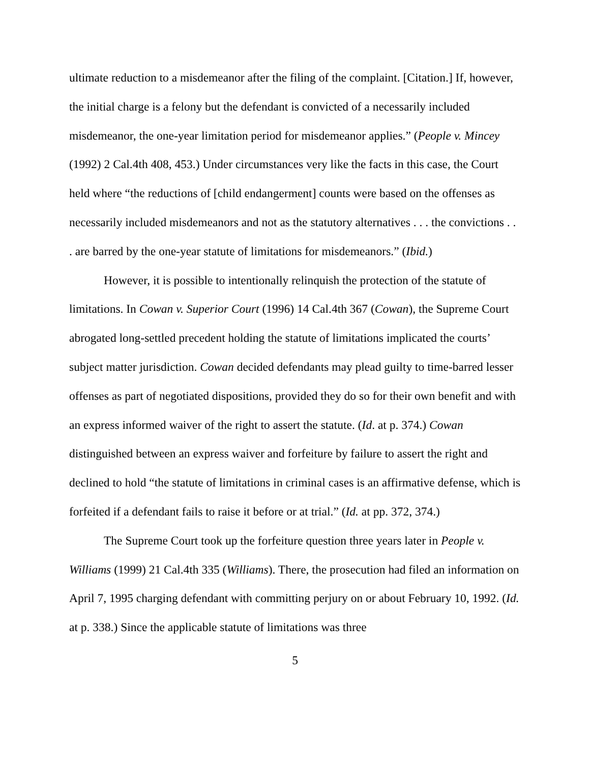ultimate reduction to a misdemeanor after the filing of the complaint. [Citation.] If, however, the initial charge is a felony but the defendant is convicted of a necessarily included misdemeanor, the one-year limitation period for misdemeanor applies.” (People v. Mincey (1992) 2 Cal.4th 408, 453.) Under circumstances very like the facts in this case, the Court held where “the reductions of [child endangerment] counts were based on the offenses as necessarily included misdemeanors and not as the statutory alternatives . . . the convictions . . . are barred by the one-year statute of limitations for misdemeanors.” (Ibid.)
However, it is possible to intentionally relinquish the protection of the statute of limitations. In Cowan v. Superior Court (1996) 14 Cal.4th 367 (Cowan), the Supreme Court abrogated long-settled precedent holding the statute of limitations implicated the courts’ subject matter jurisdiction. Cowan decided defendants may plead guilty to time-barred lesser offenses as part of negotiated dispositions, provided they do so for their own benefit and with an express informed waiver of the right to assert the statute. (Id. at p. 374.) Cowan distinguished between an express waiver and forfeiture by failure to assert the right and declined to hold “the statute of limitations in criminal cases is an affirmative defense, which is forfeited if a defendant fails to raise it before or at trial.” (Id. at pp. 372, 374.)
The Supreme Court took up the forfeiture question three years later in People v. Williams (1999) 21 Cal.4th 335 (Williams). There, the prosecution had filed an information on April 7, 1995 charging defendant with committing perjury on or about February 10, 1992. (Id. at p. 338.) Since the applicable statute of limitations was three
5